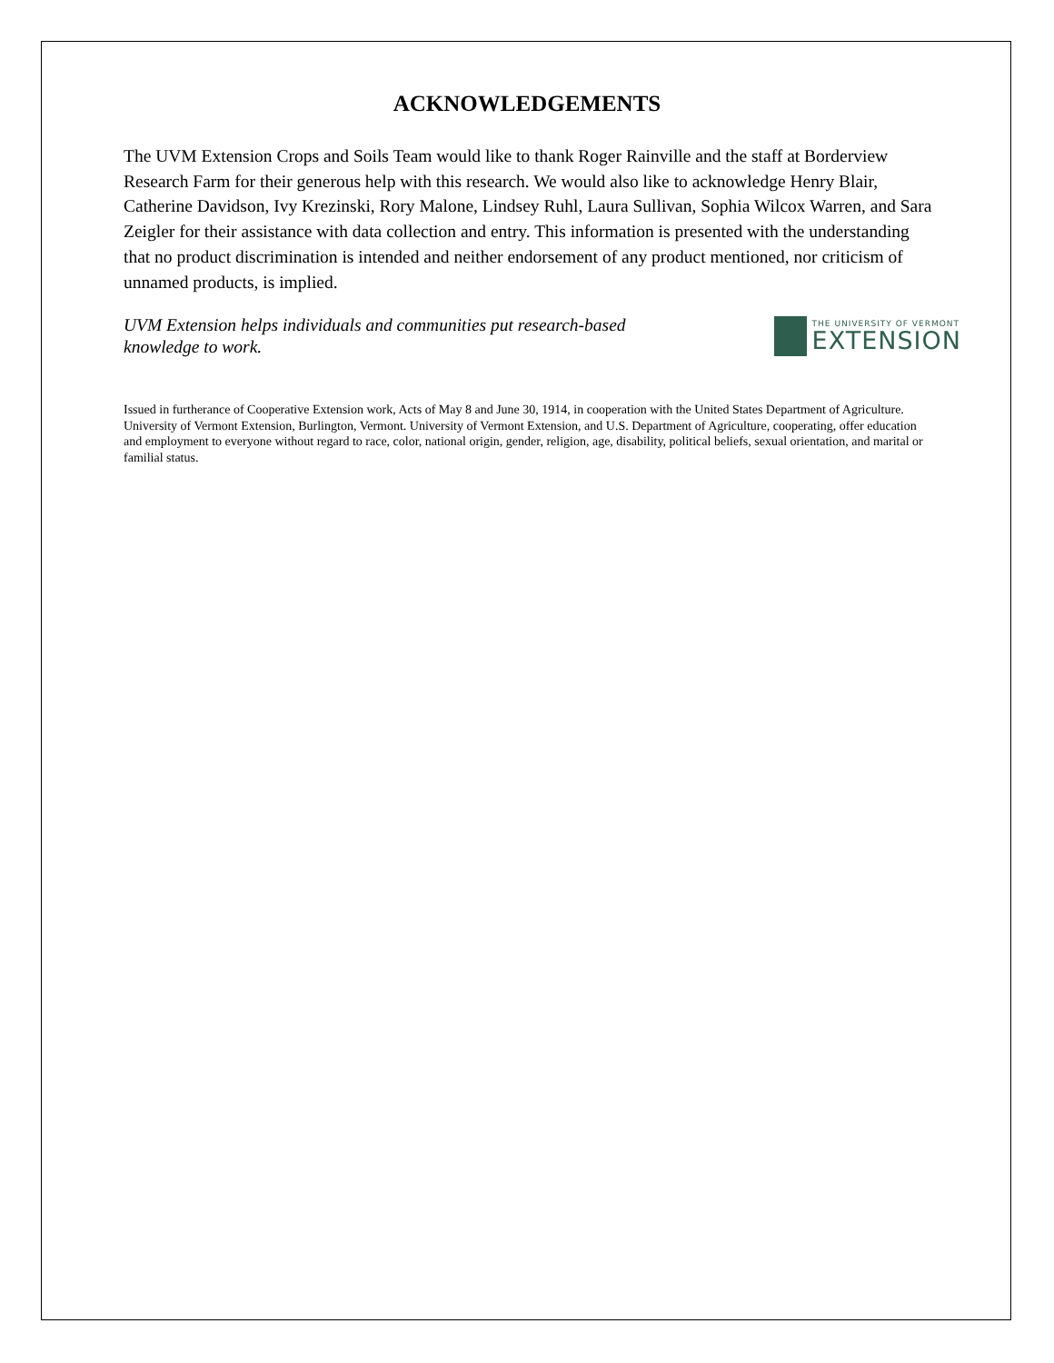ACKNOWLEDGEMENTS
The UVM Extension Crops and Soils Team would like to thank Roger Rainville and the staff at Borderview Research Farm for their generous help with this research. We would also like to acknowledge Henry Blair, Catherine Davidson, Ivy Krezinski, Rory Malone, Lindsey Ruhl, Laura Sullivan, Sophia Wilcox Warren, and Sara Zeigler for their assistance with data collection and entry. This information is presented with the understanding that no product discrimination is intended and neither endorsement of any product mentioned, nor criticism of unnamed products, is implied.
UVM Extension helps individuals and communities put research-based
knowledge to work.
THE UNIVERSITY OF VERMONT
EXTENSION
Issued in furtherance of Cooperative Extension work, Acts of May 8 and June 30, 1914, in cooperation with the United States Department of Agriculture. University of Vermont Extension, Burlington, Vermont. University of Vermont Extension, and U.S. Department of Agriculture, cooperating, offer education and employment to everyone without regard to race, color, national origin, gender, religion, age, disability, political beliefs, sexual orientation, and marital or familial status.